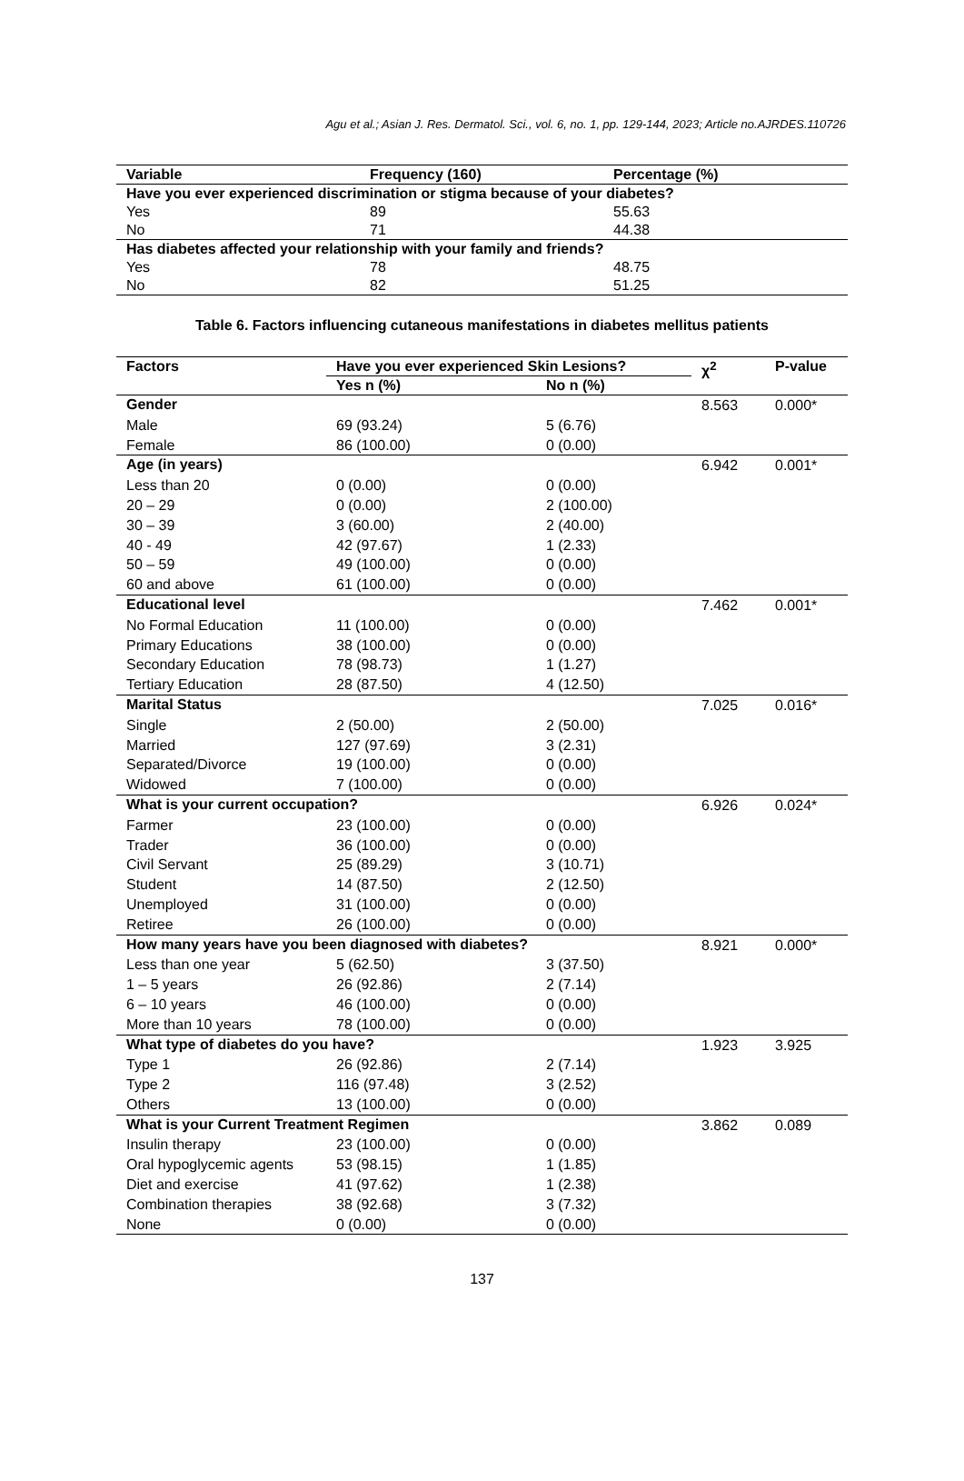Agu et al.; Asian J. Res. Dermatol. Sci., vol. 6, no. 1, pp. 129-144, 2023; Article no.AJRDES.110726
| Variable | Frequency (160) | Percentage (%) |
| --- | --- | --- |
| Have you ever experienced discrimination or stigma because of your diabetes? | | |
| Yes | 89 | 55.63 |
| No | 71 | 44.38 |
| Has diabetes affected your relationship with your family and friends? | | |
| Yes | 78 | 48.75 |
| No | 82 | 51.25 |
Table 6. Factors influencing cutaneous manifestations in diabetes mellitus patients
| Factors | Have you ever experienced Skin Lesions? | | χ<sup>2</sup> | P-value |
| --- | --- | --- | --- | --- |
| | Yes n (%) | No n (%) | | |
| Gender | | | 8.563 | 0.000* |
| Male | 69 (93.24) | 5 (6.76) | | |
| Female | 86 (100.00) | 0 (0.00) | | |
| Age (in years) | | | 6.942 | 0.001* |
| Less than 20 | 0 (0.00) | 0 (0.00) | | |
| 20 – 29 | 0 (0.00) | 2 (100.00) | | |
| 30 – 39 | 3 (60.00) | 2 (40.00) | | |
| 40 - 49 | 42 (97.67) | 1 (2.33) | | |
| 50 – 59 | 49 (100.00) | 0 (0.00) | | |
| 60 and above | 61 (100.00) | 0 (0.00) | | |
| Educational level | | | 7.462 | 0.001* |
| No Formal Education | 11 (100.00) | 0 (0.00) | | |
| Primary Educations | 38 (100.00) | 0 (0.00) | | |
| Secondary Education | 78 (98.73) | 1 (1.27) | | |
| Tertiary Education | 28 (87.50) | 4 (12.50) | | |
| Marital Status | | | 7.025 | 0.016* |
| Single | 2 (50.00) | 2 (50.00) | | |
| Married | 127 (97.69) | 3 (2.31) | | |
| Separated/Divorce | 19 (100.00) | 0 (0.00) | | |
| Widowed | 7 (100.00) | 0 (0.00) | | |
| What is your current occupation? | | | 6.926 | 0.024* |
| Farmer | 23 (100.00) | 0 (0.00) | | |
| Trader | 36 (100.00) | 0 (0.00) | | |
| Civil Servant | 25 (89.29) | 3 (10.71) | | |
| Student | 14 (87.50) | 2 (12.50) | | |
| Unemployed | 31 (100.00) | 0 (0.00) | | |
| Retiree | 26 (100.00) | 0 (0.00) | | |
| How many years have you been diagnosed with diabetes? | | | 8.921 | 0.000* |
| Less than one year | 5 (62.50) | 3 (37.50) | | |
| 1 – 5 years | 26 (92.86) | 2 (7.14) | | |
| 6 – 10 years | 46 (100.00) | 0 (0.00) | | |
| More than 10 years | 78 (100.00) | 0 (0.00) | | |
| What type of diabetes do you have? | | | 1.923 | 3.925 |
| Type 1 | 26 (92.86) | 2 (7.14) | | |
| Type 2 | 116 (97.48) | 3 (2.52) | | |
| Others | 13 (100.00) | 0 (0.00) | | |
| What is your Current Treatment Regimen | | | 3.862 | 0.089 |
| Insulin therapy | 23 (100.00) | 0 (0.00) | | |
| Oral hypoglycemic agents | 53 (98.15) | 1 (1.85) | | |
| Diet and exercise | 41 (97.62) | 1 (2.38) | | |
| Combination therapies | 38 (92.68) | 3 (7.32) | | |
| None | 0 (0.00) | 0 (0.00) | | |
137